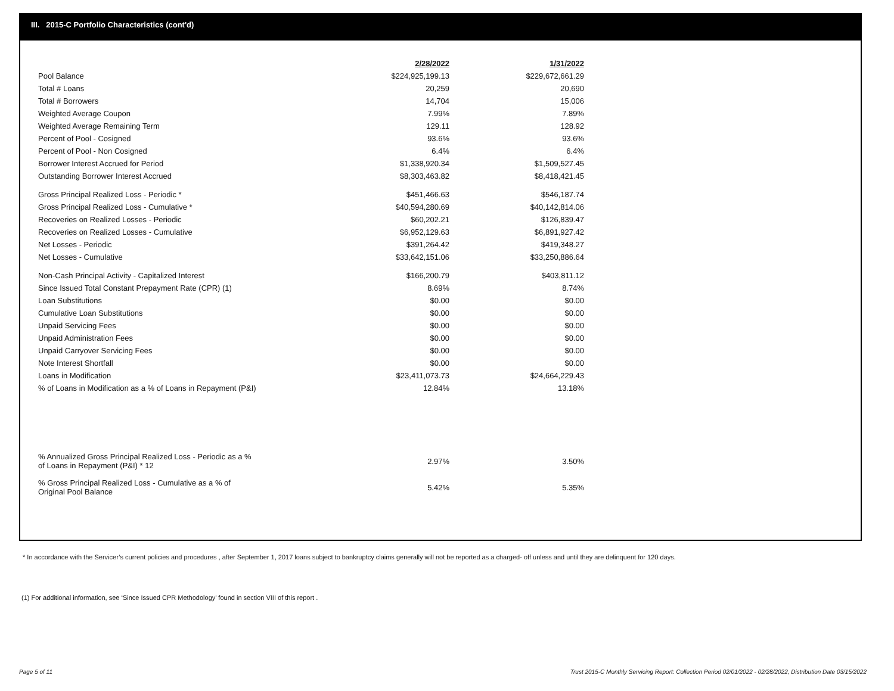III. 2015-C Portfolio Characteristics (cont'd)
| | 2/28/2022 | | 1/31/2022 |
| Pool Balance | $224,925,199.13 | | $229,672,661.29 |
| Total # Loans | 20,259 | | 20,690 |
| Total # Borrowers | 14,704 | | 15,006 |
| Weighted Average Coupon | 7.99% | | 7.89% |
| Weighted Average Remaining Term | 129.11 | | 128.92 |
| Percent of Pool - Cosigned | 93.6% | | 93.6% |
| Percent of Pool - Non Cosigned | 6.4% | | 6.4% |
| Borrower Interest Accrued for Period | $1,338,920.34 | | $1,509,527.45 |
| Outstanding Borrower Interest Accrued | $8,303,463.82 | | $8,418,421.45 |
| Gross Principal Realized Loss - Periodic * | $451,466.63 | | $546,187.74 |
| Gross Principal Realized Loss - Cumulative * | $40,594,280.69 | | $40,142,814.06 |
| Recoveries on Realized Losses - Periodic | $60,202.21 | | $126,839.47 |
| Recoveries on Realized Losses - Cumulative | $6,952,129.63 | | $6,891,927.42 |
| Net Losses - Periodic | $391,264.42 | | $419,348.27 |
| Net Losses - Cumulative | $33,642,151.06 | | $33,250,886.64 |
| Non-Cash Principal Activity - Capitalized Interest | $166,200.79 | | $403,811.12 |
| Since Issued Total Constant Prepayment Rate (CPR) (1) | 8.69% | | 8.74% |
| Loan Substitutions | $0.00 | | $0.00 |
| Cumulative Loan Substitutions | $0.00 | | $0.00 |
| Unpaid Servicing Fees | $0.00 | | $0.00 |
| Unpaid Administration Fees | $0.00 | | $0.00 |
| Unpaid Carryover Servicing Fees | $0.00 | | $0.00 |
| Note Interest Shortfall | $0.00 | | $0.00 |
| Loans in Modification | $23,411,073.73 | | $24,664,229.43 |
| % of Loans in Modification as a % of Loans in Repayment (P&I) | 12.84% | | 13.18% |
| % Annualized Gross Principal Realized Loss - Periodic as a % of Loans in Repayment (P&I) * 12 | 2.97% | | 3.50% |
| % Gross Principal Realized Loss - Cumulative as a % of Original Pool Balance | 5.42% | | 5.35% |
* In accordance with the Servicer’s current policies and procedures , after September 1, 2017 loans subject to bankruptcy claims generally will not be reported as a charged- off unless and until they are delinquent for 120 days.
(1) For additional information, see ‘Since Issued CPR Methodology’ found in section VIII of this report .
Page 5 of 11
Trust 2015-C Monthly Servicing Report: Collection Period 02/01/2022 - 02/28/2022, Distribution Date 03/15/2022